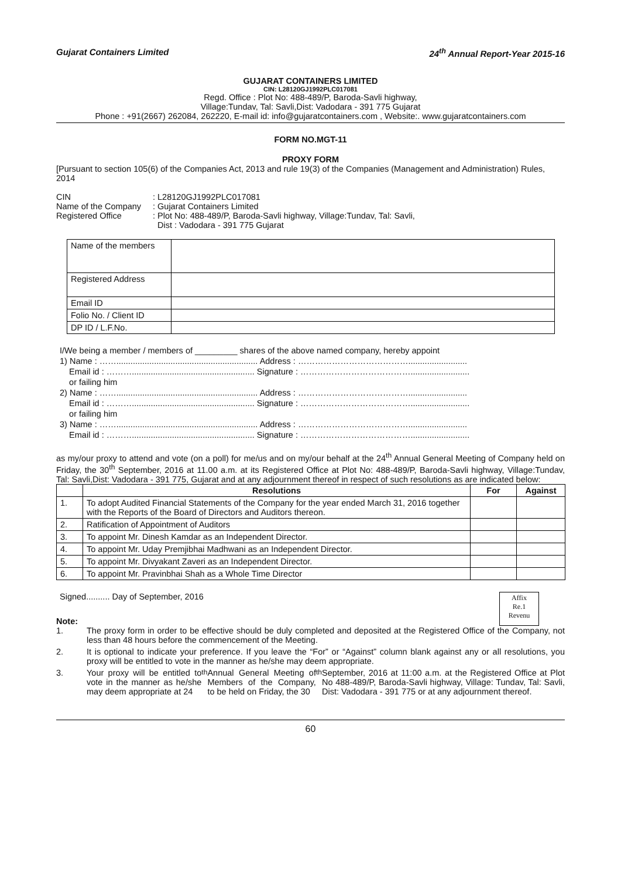Gujarat Containers Limited 24<sup>th</sup> Annual Report-Year 2015-16
GUJARAT CONTAINERS LIMITED
CIN: L28120GJ1992PLC017081
Regd. Office : Plot No: 488-489/P, Baroda-Savli highway,
Village:Tundav, Tal: Savli,Dist: Vadodara - 391 775 Gujarat
Phone : +91(2667) 262084, 262220, E-mail id: info@gujaratcontainers.com , Website:. www.gujaratcontainers.com
FORM NO.MGT-11
PROXY FORM
[Pursuant to section 105(6) of the Companies Act, 2013 and rule 19(3) of the Companies (Management and Administration) Rules, 2014
| CIN | : L28120GJ1992PLC017081 |
| Name of the Company | : Gujarat Containers Limited |
| Registered Office | : Plot No: 488-489/P, Baroda-Savli highway, Village:Tundav, Tal: Savli, Dist : Vadodara - 391 775 Gujarat |
| Name of the members | |
| Registered Address | |
| Email ID | |
| Folio No. / Client ID | |
| DP ID / L.F.No. | |
I/We being a member / members of _________ shares of the above named company, hereby appoint
1) Name : ……............................................................ Address : ………………………………….........................
Email id : ……….................................................... Signature : ………………………………….........................
or failing him
2) Name : ……............................................................ Address : ………………………………….........................
Email id : ……….................................................... Signature : ………………………………….........................
or failing him
3) Name : ……............................................................ Address : ………………………………….........................
Email id : ……….................................................... Signature : ………………………………….........................
as my/our proxy to attend and vote (on a poll) for me/us and on my/our behalf at the 24<sup>th</sup> Annual General Meeting of Company held on Friday, the 30<sup>th</sup> September, 2016 at 11.00 a.m. at its Registered Office at Plot No: 488-489/P, Baroda-Savli highway, Village:Tundav, Tal: Savli,Dist: Vadodara - 391 775, Gujarat and at any adjournment thereof in respect of such resolutions as are indicated below:
| | Resolutions | For | Against |
| --- | --- | --- | --- |
| 1. | To adopt Audited Financial Statements of the Company for the year ended March 31, 2016 together with the Reports of the Board of Directors and Auditors thereon. | | |
| 2. | Ratification of Appointment of Auditors | | |
| 3. | To appoint Mr. Dinesh Kamdar as an Independent Director. | | |
| 4. | To appoint Mr. Uday Premjibhai Madhwani as an Independent Director. | | |
| 5. | To appoint Mr. Divyakant Zaveri as an Independent Director. | | |
| 6. | To appoint Mr. Pravinbhai Shah as a Whole Time Director | | |
Signed.......... Day of September, 2016
Note:
Affix
Re.1
Revenu
1. The proxy form in order to be effective should be duly completed and deposited at the Registered Office of the Company, not less than 48 hours before the commencement of the Meeting.
2. It is optional to indicate your preference. If you leave the “For” or “Against” column blank against any or all resolutions, you proxy will be entitled to vote in the manner as he/she may deem appropriate.
3. Your proxy will be entitled to vote in the manner as he/she may deem appropriate at 24<sup>th</sup> Annual General Meeting of Members of the Company, to be held on Friday, the 30<sup>th</sup> September, 2016 at 11:00 a.m. at the Registered Office at Plot No 488-489/P, Baroda-Savli highway, Village: Tundav, Tal: Savli, Dist: Vadodara - 391 775 or at any adjournment thereof.
60